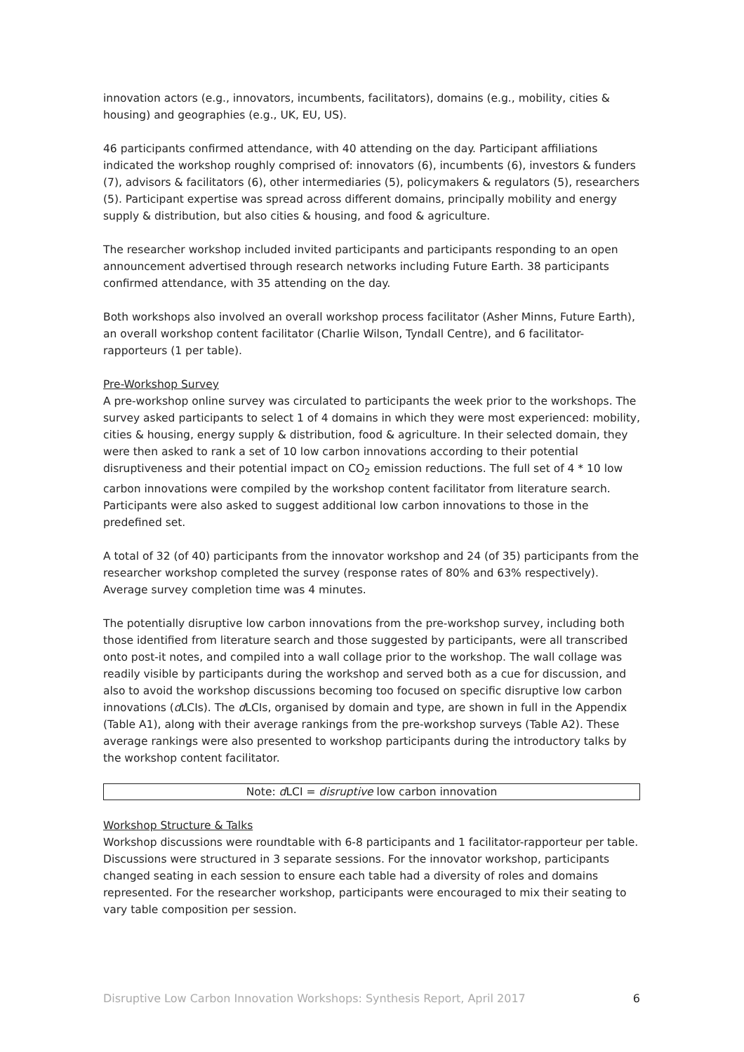innovation actors (e.g., innovators, incumbents, facilitators), domains (e.g., mobility, cities & housing) and geographies (e.g., UK, EU, US).
46 participants confirmed attendance, with 40 attending on the day. Participant affiliations indicated the workshop roughly comprised of: innovators (6), incumbents (6), investors & funders (7), advisors & facilitators (6), other intermediaries (5), policymakers & regulators (5), researchers (5). Participant expertise was spread across different domains, principally mobility and energy supply & distribution, but also cities & housing, and food & agriculture.
The researcher workshop included invited participants and participants responding to an open announcement advertised through research networks including Future Earth. 38 participants confirmed attendance, with 35 attending on the day.
Both workshops also involved an overall workshop process facilitator (Asher Minns, Future Earth), an overall workshop content facilitator (Charlie Wilson, Tyndall Centre), and 6 facilitator-rapporteurs (1 per table).
Pre-Workshop Survey
A pre-workshop online survey was circulated to participants the week prior to the workshops. The survey asked participants to select 1 of 4 domains in which they were most experienced: mobility, cities & housing, energy supply & distribution, food & agriculture. In their selected domain, they were then asked to rank a set of 10 low carbon innovations according to their potential disruptiveness and their potential impact on CO<sub>2</sub> emission reductions. The full set of 4 * 10 low carbon innovations were compiled by the workshop content facilitator from literature search. Participants were also asked to suggest additional low carbon innovations to those in the predefined set.
A total of 32 (of 40) participants from the innovator workshop and 24 (of 35) participants from the researcher workshop completed the survey (response rates of 80% and 63% respectively). Average survey completion time was 4 minutes.
The potentially disruptive low carbon innovations from the pre-workshop survey, including both those identified from literature search and those suggested by participants, were all transcribed onto post-it notes, and compiled into a wall collage prior to the workshop. The wall collage was readily visible by participants during the workshop and served both as a cue for discussion, and also to avoid the workshop discussions becoming too focused on specific disruptive low carbon innovations (d LCIs). The d LCIs, organised by domain and type, are shown in full in the Appendix (Table A1), along with their average rankings from the pre-workshop surveys (Table A2). These average rankings were also presented to workshop participants during the introductory talks by the workshop content facilitator.
Note: d LCI = disruptive low carbon innovation
Workshop Structure & Talks
Workshop discussions were roundtable with 6-8 participants and 1 facilitator-rapporteur per table. Discussions were structured in 3 separate sessions. For the innovator workshop, participants changed seating in each session to ensure each table had a diversity of roles and domains represented. For the researcher workshop, participants were encouraged to mix their seating to vary table composition per session.
Disruptive Low Carbon Innovation Workshops: Synthesis Report, April 2017 6